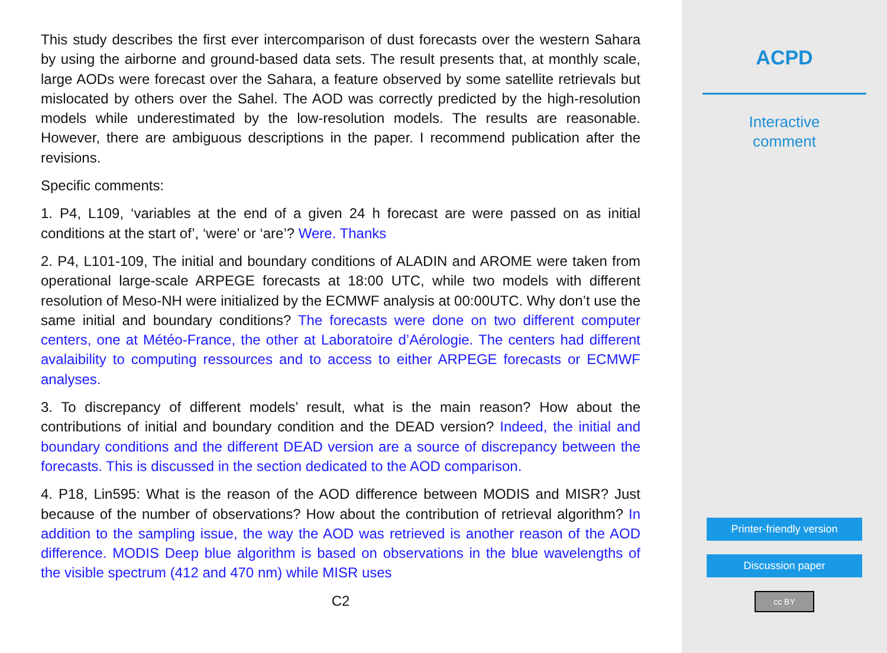This study describes the first ever intercomparison of dust forecasts over the western Sahara by using the airborne and ground-based data sets. The result presents that, at monthly scale, large AODs were forecast over the Sahara, a feature observed by some satellite retrievals but mislocated by others over the Sahel. The AOD was correctly predicted by the high-resolution models while underestimated by the low-resolution models. The results are reasonable. However, there are ambiguous descriptions in the paper. I recommend publication after the revisions.
Specific comments:
1. P4, L109, ‘variables at the end of a given 24 h forecast are were passed on as initial conditions at the start of’, ‘were’ or ‘are’? Were. Thanks
2. P4, L101-109, The initial and boundary conditions of ALADIN and AROME were taken from operational large-scale ARPEGE forecasts at 18:00 UTC, while two models with different resolution of Meso-NH were initialized by the ECMWF analysis at 00:00UTC. Why don’t use the same initial and boundary conditions? The forecasts were done on two different computer centers, one at Météo-France, the other at Laboratoire d’Aérologie. The centers had different avalaibility to computing ressources and to access to either ARPEGE forecasts or ECMWF analyses.
3. To discrepancy of different models’ result, what is the main reason? How about the contributions of initial and boundary condition and the DEAD version? Indeed, the initial and boundary conditions and the different DEAD version are a source of discrepancy between the forecasts. This is discussed in the section dedicated to the AOD comparison.
4. P18, Lin595: What is the reason of the AOD difference between MODIS and MISR? Just because of the number of observations? How about the contribution of retrieval algorithm? In addition to the sampling issue, the way the AOD was retrieved is another reason of the AOD difference. MODIS Deep blue algorithm is based on observations in the blue wavelengths of the visible spectrum (412 and 470 nm) while MISR uses
C2
ACPD
Interactive
comment
Printer-friendly version
Discussion paper
cc BY